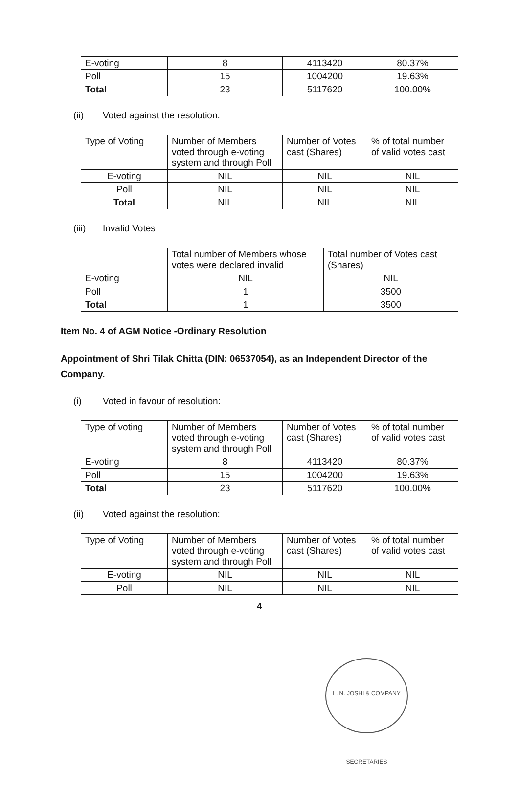| E-voting | 8 | 4113420 | 80.37% |
| Poll | 15 | 1004200 | 19.63% |
| Total | 23 | 5117620 | 100.00% |
(ii) Voted against the resolution:
| Type of Voting | Number of Members voted through e-voting system and through Poll | Number of Votes cast (Shares) | % of total number of valid votes cast |
| E-voting | NIL | NIL | NIL |
| Poll | NIL | NIL | NIL |
| Total | NIL | NIL | NIL |
(iii) Invalid Votes
| | Total number of Members whose votes were declared invalid | Total number of Votes cast (Shares) |
| E-voting | NIL | NIL |
| Poll | 1 | 3500 |
| Total | 1 | 3500 |
Item No. 4 of AGM Notice -Ordinary Resolution
Appointment of Shri Tilak Chitta (DIN: 06537054), as an Independent Director of the Company.
(i) Voted in favour of resolution:
| Type of voting | Number of Members voted through e-voting system and through Poll | Number of Votes cast (Shares) | % of total number of valid votes cast |
| E-voting | 8 | 4113420 | 80.37% |
| Poll | 15 | 1004200 | 19.63% |
| Total | 23 | 5117620 | 100.00% |
(ii) Voted against the resolution:
| Type of Voting | Number of Members voted through e-voting system and through Poll | Number of Votes cast (Shares) | % of total number of valid votes cast |
| E-voting | NIL | NIL | NIL |
| Poll | NIL | NIL | NIL |
4
L. N. JOSHI & COMPANY SECRETARIES